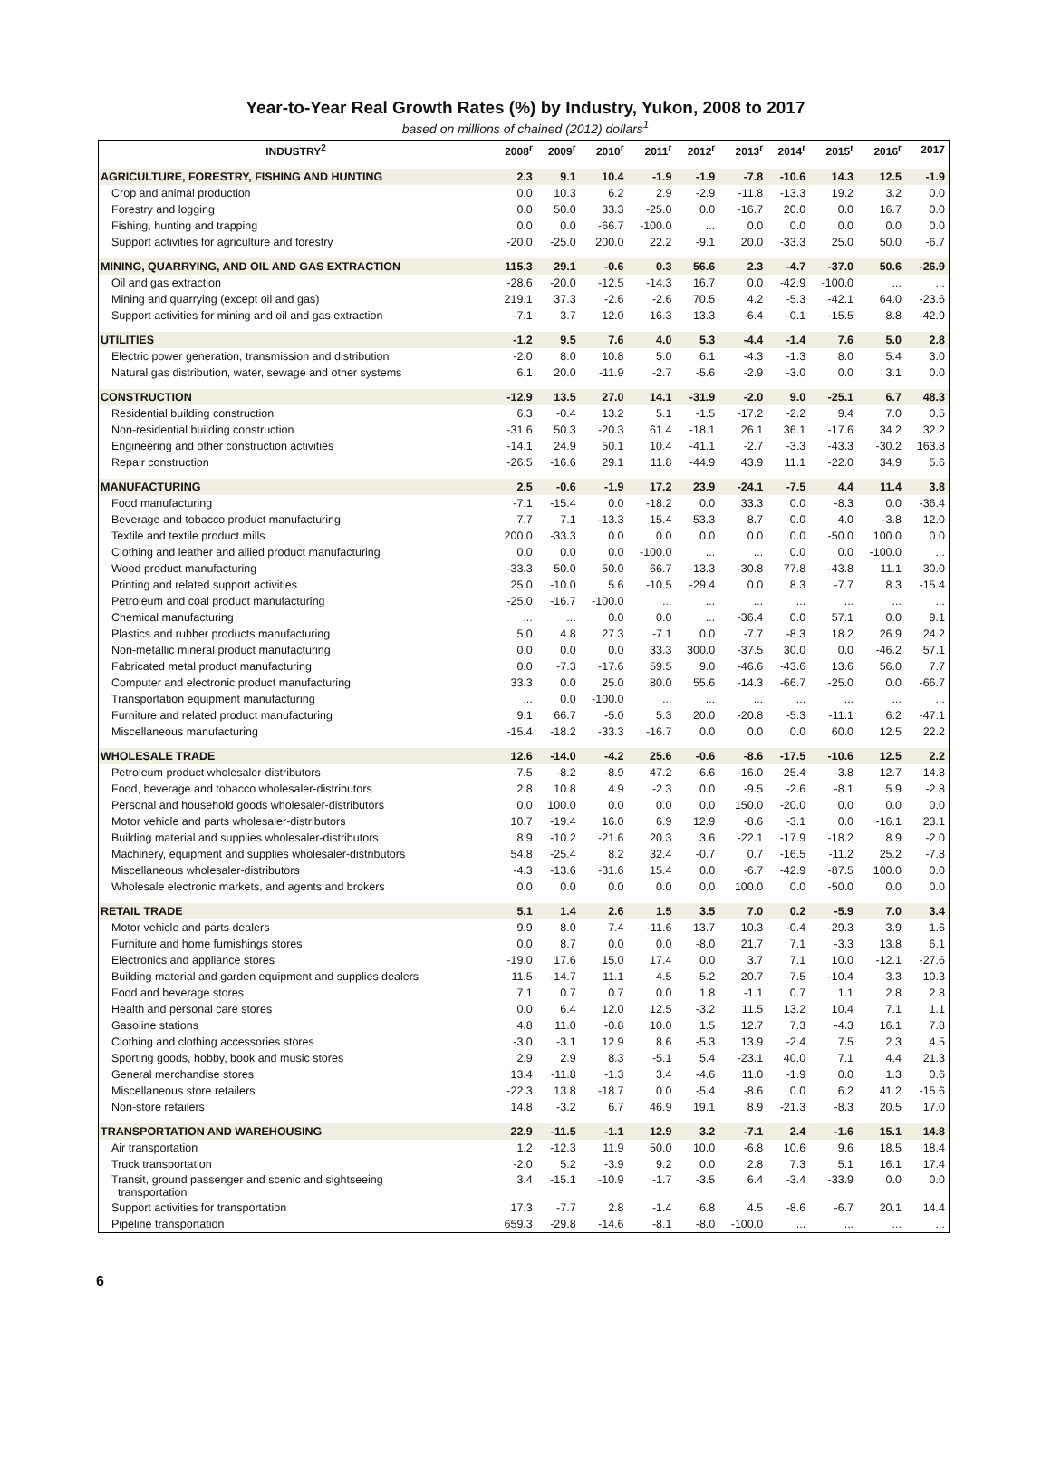Year-to-Year Real Growth Rates (%) by Industry, Yukon, 2008 to 2017
based on millions of chained (2012) dollars<sup>1</sup>
| INDUSTRY<sup>2</sup> | 2008<sup>r</sup> | 2009<sup>r</sup> | 2010<sup>r</sup> | 2011<sup>r</sup> | 2012<sup>r</sup> | 2013<sup>r</sup> | 2014<sup>r</sup> | 2015<sup>r</sup> | 2016<sup>r</sup> | 2017 |
| --- | --- | --- | --- | --- | --- | --- | --- | --- | --- | --- |
| AGRICULTURE, FORESTRY, FISHING AND HUNTING | 2.3 | 9.1 | 10.4 | -1.9 | -1.9 | -7.8 | -10.6 | 14.3 | 12.5 | -1.9 |
| Crop and animal production | 0.0 | 10.3 | 6.2 | 2.9 | -2.9 | -11.8 | -13.3 | 19.2 | 3.2 | 0.0 |
| Forestry and logging | 0.0 | 50.0 | 33.3 | -25.0 | 0.0 | -16.7 | 20.0 | 0.0 | 16.7 | 0.0 |
| Fishing, hunting and trapping | 0.0 | 0.0 | -66.7 | -100.0 | ... | 0.0 | 0.0 | 0.0 | 0.0 | 0.0 |
| Support activities for agriculture and forestry | -20.0 | -25.0 | 200.0 | 22.2 | -9.1 | 20.0 | -33.3 | 25.0 | 50.0 | -6.7 |
| MINING, QUARRYING, AND OIL AND GAS EXTRACTION | 115.3 | 29.1 | -0.6 | 0.3 | 56.6 | 2.3 | -4.7 | -37.0 | 50.6 | -26.9 |
| Oil and gas extraction | -28.6 | -20.0 | -12.5 | -14.3 | 16.7 | 0.0 | -42.9 | -100.0 | ... | ... |
| Mining and quarrying (except oil and gas) | 219.1 | 37.3 | -2.6 | -2.6 | 70.5 | 4.2 | -5.3 | -42.1 | 64.0 | -23.6 |
| Support activities for mining and oil and gas extraction | -7.1 | 3.7 | 12.0 | 16.3 | 13.3 | -6.4 | -0.1 | -15.5 | 8.8 | -42.9 |
| UTILITIES | -1.2 | 9.5 | 7.6 | 4.0 | 5.3 | -4.4 | -1.4 | 7.6 | 5.0 | 2.8 |
| Electric power generation, transmission and distribution | -2.0 | 8.0 | 10.8 | 5.0 | 6.1 | -4.3 | -1.3 | 8.0 | 5.4 | 3.0 |
| Natural gas distribution, water, sewage and other systems | 6.1 | 20.0 | -11.9 | -2.7 | -5.6 | -2.9 | -3.0 | 0.0 | 3.1 | 0.0 |
| CONSTRUCTION | -12.9 | 13.5 | 27.0 | 14.1 | -31.9 | -2.0 | 9.0 | -25.1 | 6.7 | 48.3 |
| Residential building construction | 6.3 | -0.4 | 13.2 | 5.1 | -1.5 | -17.2 | -2.2 | 9.4 | 7.0 | 0.5 |
| Non-residential building construction | -31.6 | 50.3 | -20.3 | 61.4 | -18.1 | 26.1 | 36.1 | -17.6 | 34.2 | 32.2 |
| Engineering and other construction activities | -14.1 | 24.9 | 50.1 | 10.4 | -41.1 | -2.7 | -3.3 | -43.3 | -30.2 | 163.8 |
| Repair construction | -26.5 | -16.6 | 29.1 | 11.8 | -44.9 | 43.9 | 11.1 | -22.0 | 34.9 | 5.6 |
| MANUFACTURING | 2.5 | -0.6 | -1.9 | 17.2 | 23.9 | -24.1 | -7.5 | 4.4 | 11.4 | 3.8 |
| Food manufacturing | -7.1 | -15.4 | 0.0 | -18.2 | 0.0 | 33.3 | 0.0 | -8.3 | 0.0 | -36.4 |
| Beverage and tobacco product manufacturing | 7.7 | 7.1 | -13.3 | 15.4 | 53.3 | 8.7 | 0.0 | 4.0 | -3.8 | 12.0 |
| Textile and textile product mills | 200.0 | -33.3 | 0.0 | 0.0 | 0.0 | 0.0 | 0.0 | -50.0 | 100.0 | 0.0 |
| Clothing and leather and allied product manufacturing | 0.0 | 0.0 | 0.0 | -100.0 | ... | ... | 0.0 | 0.0 | -100.0 | ... |
| Wood product manufacturing | -33.3 | 50.0 | 50.0 | 66.7 | -13.3 | -30.8 | 77.8 | -43.8 | 11.1 | -30.0 |
| Printing and related support activities | 25.0 | -10.0 | 5.6 | -10.5 | -29.4 | 0.0 | 8.3 | -7.7 | 8.3 | -15.4 |
| Petroleum and coal product manufacturing | -25.0 | -16.7 | -100.0 | ... | ... | ... | ... | ... | ... | ... |
| Chemical manufacturing | ... | ... | 0.0 | 0.0 | ... | -36.4 | 0.0 | 57.1 | 0.0 | 9.1 |
| Plastics and rubber products manufacturing | 5.0 | 4.8 | 27.3 | -7.1 | 0.0 | -7.7 | -8.3 | 18.2 | 26.9 | 24.2 |
| Non-metallic mineral product manufacturing | 0.0 | 0.0 | 0.0 | 33.3 | 300.0 | -37.5 | 30.0 | 0.0 | -46.2 | 57.1 |
| Fabricated metal product manufacturing | 0.0 | -7.3 | -17.6 | 59.5 | 9.0 | -46.6 | -43.6 | 13.6 | 56.0 | 7.7 |
| Computer and electronic product manufacturing | 33.3 | 0.0 | 25.0 | 80.0 | 55.6 | -14.3 | -66.7 | -25.0 | 0.0 | -66.7 |
| Transportation equipment manufacturing | ... | 0.0 | -100.0 | ... | ... | ... | ... | ... | ... | ... |
| Furniture and related product manufacturing | 9.1 | 66.7 | -5.0 | 5.3 | 20.0 | -20.8 | -5.3 | -11.1 | 6.2 | -47.1 |
| Miscellaneous manufacturing | -15.4 | -18.2 | -33.3 | -16.7 | 0.0 | 0.0 | 0.0 | 60.0 | 12.5 | 22.2 |
| WHOLESALE TRADE | 12.6 | -14.0 | -4.2 | 25.6 | -0.6 | -8.6 | -17.5 | -10.6 | 12.5 | 2.2 |
| Petroleum product wholesaler-distributors | -7.5 | -8.2 | -8.9 | 47.2 | -6.6 | -16.0 | -25.4 | -3.8 | 12.7 | 14.8 |
| Food, beverage and tobacco wholesaler-distributors | 2.8 | 10.8 | 4.9 | -2.3 | 0.0 | -9.5 | -2.6 | -8.1 | 5.9 | -2.8 |
| Personal and household goods wholesaler-distributors | 0.0 | 100.0 | 0.0 | 0.0 | 0.0 | 150.0 | -20.0 | 0.0 | 0.0 | 0.0 |
| Motor vehicle and parts wholesaler-distributors | 10.7 | -19.4 | 16.0 | 6.9 | 12.9 | -8.6 | -3.1 | 0.0 | -16.1 | 23.1 |
| Building material and supplies wholesaler-distributors | 8.9 | -10.2 | -21.6 | 20.3 | 3.6 | -22.1 | -17.9 | -18.2 | 8.9 | -2.0 |
| Machinery, equipment and supplies wholesaler-distributors | 54.8 | -25.4 | 8.2 | 32.4 | -0.7 | 0.7 | -16.5 | -11.2 | 25.2 | -7.8 |
| Miscellaneous wholesaler-distributors | -4.3 | -13.6 | -31.6 | 15.4 | 0.0 | -6.7 | -42.9 | -87.5 | 100.0 | 0.0 |
| Wholesale electronic markets, and agents and brokers | 0.0 | 0.0 | 0.0 | 0.0 | 0.0 | 100.0 | 0.0 | -50.0 | 0.0 | 0.0 |
| RETAIL TRADE | 5.1 | 1.4 | 2.6 | 1.5 | 3.5 | 7.0 | 0.2 | -5.9 | 7.0 | 3.4 |
| Motor vehicle and parts dealers | 9.9 | 8.0 | 7.4 | -11.6 | 13.7 | 10.3 | -0.4 | -29.3 | 3.9 | 1.6 |
| Furniture and home furnishings stores | 0.0 | 8.7 | 0.0 | 0.0 | -8.0 | 21.7 | 7.1 | -3.3 | 13.8 | 6.1 |
| Electronics and appliance stores | -19.0 | 17.6 | 15.0 | 17.4 | 0.0 | 3.7 | 7.1 | 10.0 | -12.1 | -27.6 |
| Building material and garden equipment and supplies dealers | 11.5 | -14.7 | 11.1 | 4.5 | 5.2 | 20.7 | -7.5 | -10.4 | -3.3 | 10.3 |
| Food and beverage stores | 7.1 | 0.7 | 0.7 | 0.0 | 1.8 | -1.1 | 0.7 | 1.1 | 2.8 | 2.8 |
| Health and personal care stores | 0.0 | 6.4 | 12.0 | 12.5 | -3.2 | 11.5 | 13.2 | 10.4 | 7.1 | 1.1 |
| Gasoline stations | 4.8 | 11.0 | -0.8 | 10.0 | 1.5 | 12.7 | 7.3 | -4.3 | 16.1 | 7.8 |
| Clothing and clothing accessories stores | -3.0 | -3.1 | 12.9 | 8.6 | -5.3 | 13.9 | -2.4 | 7.5 | 2.3 | 4.5 |
| Sporting goods, hobby, book and music stores | 2.9 | 2.9 | 8.3 | -5.1 | 5.4 | -23.1 | 40.0 | 7.1 | 4.4 | 21.3 |
| General merchandise stores | 13.4 | -11.8 | -1.3 | 3.4 | -4.6 | 11.0 | -1.9 | 0.0 | 1.3 | 0.6 |
| Miscellaneous store retailers | -22.3 | 13.8 | -18.7 | 0.0 | -5.4 | -8.6 | 0.0 | 6.2 | 41.2 | -15.6 |
| Non-store retailers | 14.8 | -3.2 | 6.7 | 46.9 | 19.1 | 8.9 | -21.3 | -8.3 | 20.5 | 17.0 |
| TRANSPORTATION AND WAREHOUSING | 22.9 | -11.5 | -1.1 | 12.9 | 3.2 | -7.1 | 2.4 | -1.6 | 15.1 | 14.8 |
| Air transportation | 1.2 | -12.3 | 11.9 | 50.0 | 10.0 | -6.8 | 10.6 | 9.6 | 18.5 | 18.4 |
| Truck transportation | -2.0 | 5.2 | -3.9 | 9.2 | 0.0 | 2.8 | 7.3 | 5.1 | 16.1 | 17.4 |
| Transit, ground passenger and scenic and sightseeing transportation | 3.4 | -15.1 | -10.9 | -1.7 | -3.5 | 6.4 | -3.4 | -33.9 | 0.0 | 0.0 |
| Support activities for transportation | 17.3 | -7.7 | 2.8 | -1.4 | 6.8 | 4.5 | -8.6 | -6.7 | 20.1 | 14.4 |
| Pipeline transportation | 659.3 | -29.8 | -14.6 | -8.1 | -8.0 | -100.0 | ... | ... | ... | ... |
6